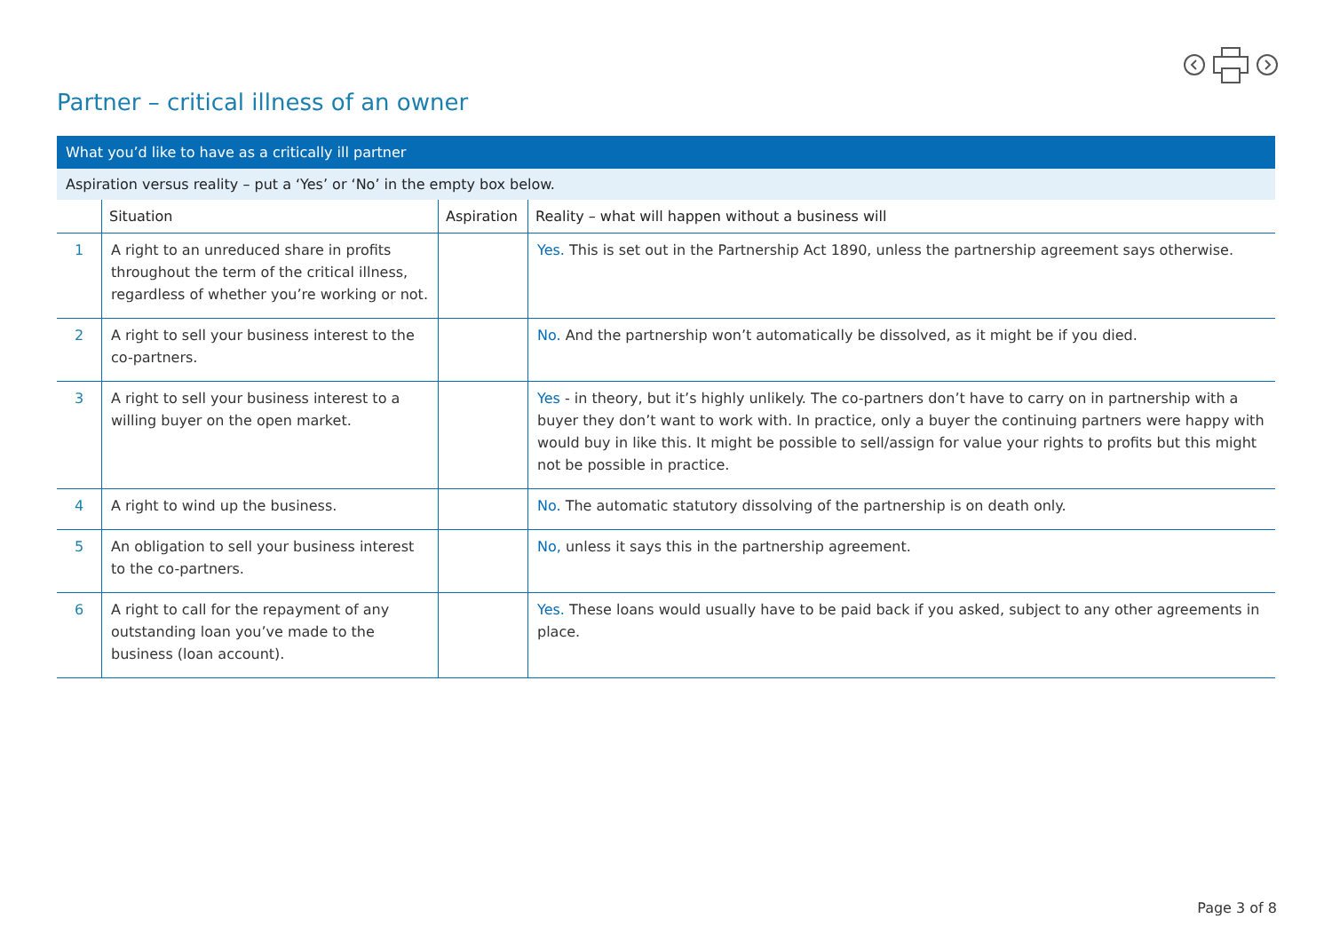Partner – critical illness of an owner
| What you’d like to have as a critically ill partner | | | |
| Aspiration versus reality – put a ‘Yes’ or ‘No’ in the empty box below. | | | |
| | Situation | Aspiration | Reality – what will happen without a business will |
| 1 | A right to an unreduced share in profits throughout the term of the critical illness, regardless of whether you’re working or not. | | Yes. This is set out in the Partnership Act 1890, unless the partnership agreement says otherwise. |
| 2 | A right to sell your business interest to the co-partners. | | No. And the partnership won’t automatically be dissolved, as it might be if you died. |
| 3 | A right to sell your business interest to a willing buyer on the open market. | | Yes - in theory, but it’s highly unlikely. The co-partners don’t have to carry on in partnership with a buyer they don’t want to work with. In practice, only a buyer the continuing partners were happy with would buy in like this. It might be possible to sell/assign for value your rights to profits but this might not be possible in practice. |
| 4 | A right to wind up the business. | | No. The automatic statutory dissolving of the partnership is on death only. |
| 5 | An obligation to sell your business interest to the co-partners. | | No, unless it says this in the partnership agreement. |
| 6 | A right to call for the repayment of any outstanding loan you’ve made to the business (loan account). | | Yes. These loans would usually have to be paid back if you asked, subject to any other agreements in place. |
Page 3 of 8